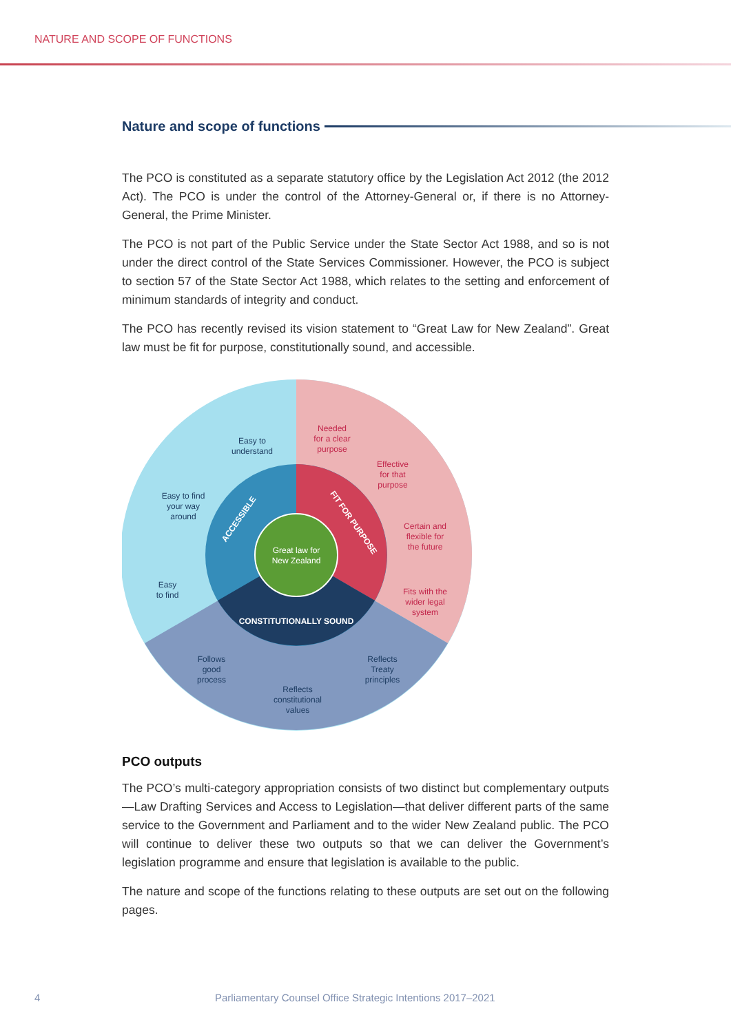NATURE AND SCOPE OF FUNCTIONS
Nature and scope of functions
The PCO is constituted as a separate statutory office by the Legislation Act 2012 (the 2012 Act). The PCO is under the control of the Attorney-General or, if there is no Attorney-General, the Prime Minister.
The PCO is not part of the Public Service under the State Sector Act 1988, and so is not under the direct control of the State Services Commissioner. However, the PCO is subject to section 57 of the State Sector Act 1988, which relates to the setting and enforcement of minimum standards of integrity and conduct.
The PCO has recently revised its vision statement to “Great Law for New Zealand”. Great law must be fit for purpose, constitutionally sound, and accessible.
Great law for
New Zealand
ACCESSIBLE
FIT FOR PURPOSE
CONSTITUTIONALLY SOUND
Needed
for a clear
purpose
Effective
for that
purpose
Certain and
flexible for
the future
Fits with the
wider legal
system
Reflects
Treaty
principles
Reflects
constitutional
values
Follows
good
process
Easy
to find
Easy to find
your way
around
Easy to
understand
PCO outputs
The PCO’s multi-category appropriation consists of two distinct but complementary outputs—Law Drafting Services and Access to Legislation—that deliver different parts of the same service to the Government and Parliament and to the wider New Zealand public. The PCO will continue to deliver these two outputs so that we can deliver the Government’s legislation programme and ensure that legislation is available to the public.
The nature and scope of the functions relating to these outputs are set out on the following pages.
4 Parliamentary Counsel Office Strategic Intentions 2017–2021